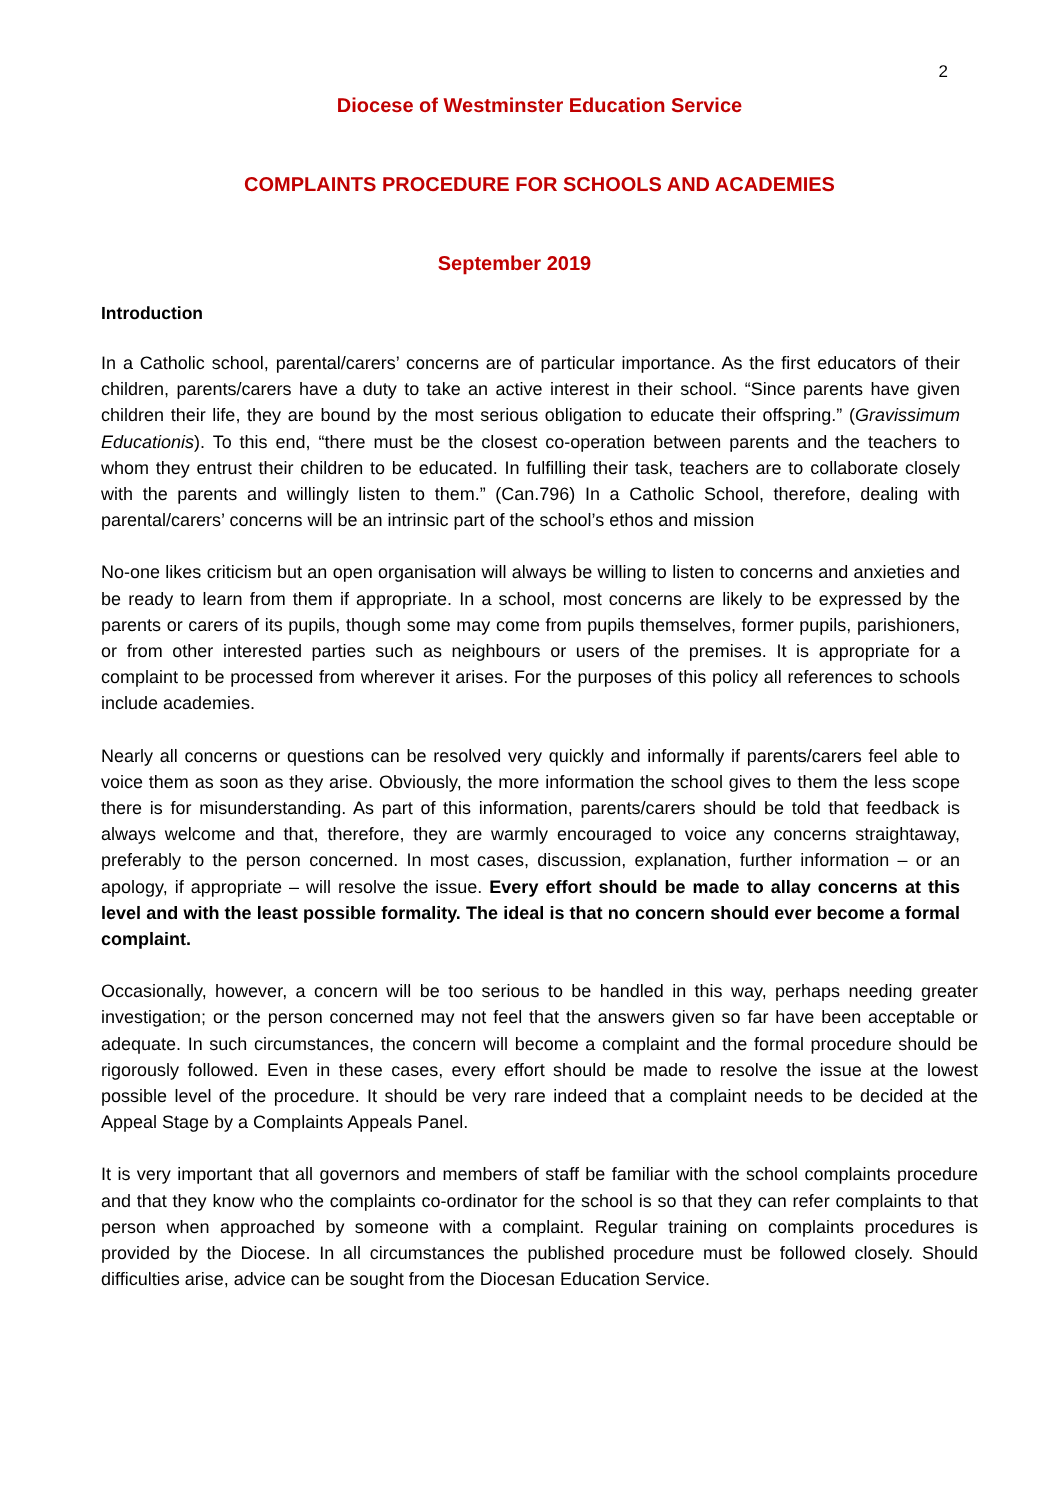2
Diocese of Westminster Education Service
COMPLAINTS PROCEDURE FOR SCHOOLS AND ACADEMIES
September 2019
Introduction
In a Catholic school, parental/carers’ concerns are of particular importance. As the first educators of their children, parents/carers have a duty to take an active interest in their school. “Since parents have given children their life, they are bound by the most serious obligation to educate their offspring.” (Gravissimum Educationis). To this end, “there must be the closest co-operation between parents and the teachers to whom they entrust their children to be educated. In fulfilling their task, teachers are to collaborate closely with the parents and willingly listen to them.” (Can.796) In a Catholic School, therefore, dealing with parental/carers’ concerns will be an intrinsic part of the school’s ethos and mission
No-one likes criticism but an open organisation will always be willing to listen to concerns and anxieties and be ready to learn from them if appropriate. In a school, most concerns are likely to be expressed by the parents or carers of its pupils, though some may come from pupils themselves, former pupils, parishioners, or from other interested parties such as neighbours or users of the premises. It is appropriate for a complaint to be processed from wherever it arises. For the purposes of this policy all references to schools include academies.
Nearly all concerns or questions can be resolved very quickly and informally if parents/carers feel able to voice them as soon as they arise. Obviously, the more information the school gives to them the less scope there is for misunderstanding. As part of this information, parents/carers should be told that feedback is always welcome and that, therefore, they are warmly encouraged to voice any concerns straightaway, preferably to the person concerned. In most cases, discussion, explanation, further information – or an apology, if appropriate – will resolve the issue. Every effort should be made to allay concerns at this level and with the least possible formality. The ideal is that no concern should ever become a formal complaint.
Occasionally, however, a concern will be too serious to be handled in this way, perhaps needing greater investigation; or the person concerned may not feel that the answers given so far have been acceptable or adequate. In such circumstances, the concern will become a complaint and the formal procedure should be rigorously followed. Even in these cases, every effort should be made to resolve the issue at the lowest possible level of the procedure. It should be very rare indeed that a complaint needs to be decided at the Appeal Stage by a Complaints Appeals Panel.
It is very important that all governors and members of staff be familiar with the school complaints procedure and that they know who the complaints co-ordinator for the school is so that they can refer complaints to that person when approached by someone with a complaint. Regular training on complaints procedures is provided by the Diocese. In all circumstances the published procedure must be followed closely. Should difficulties arise, advice can be sought from the Diocesan Education Service.